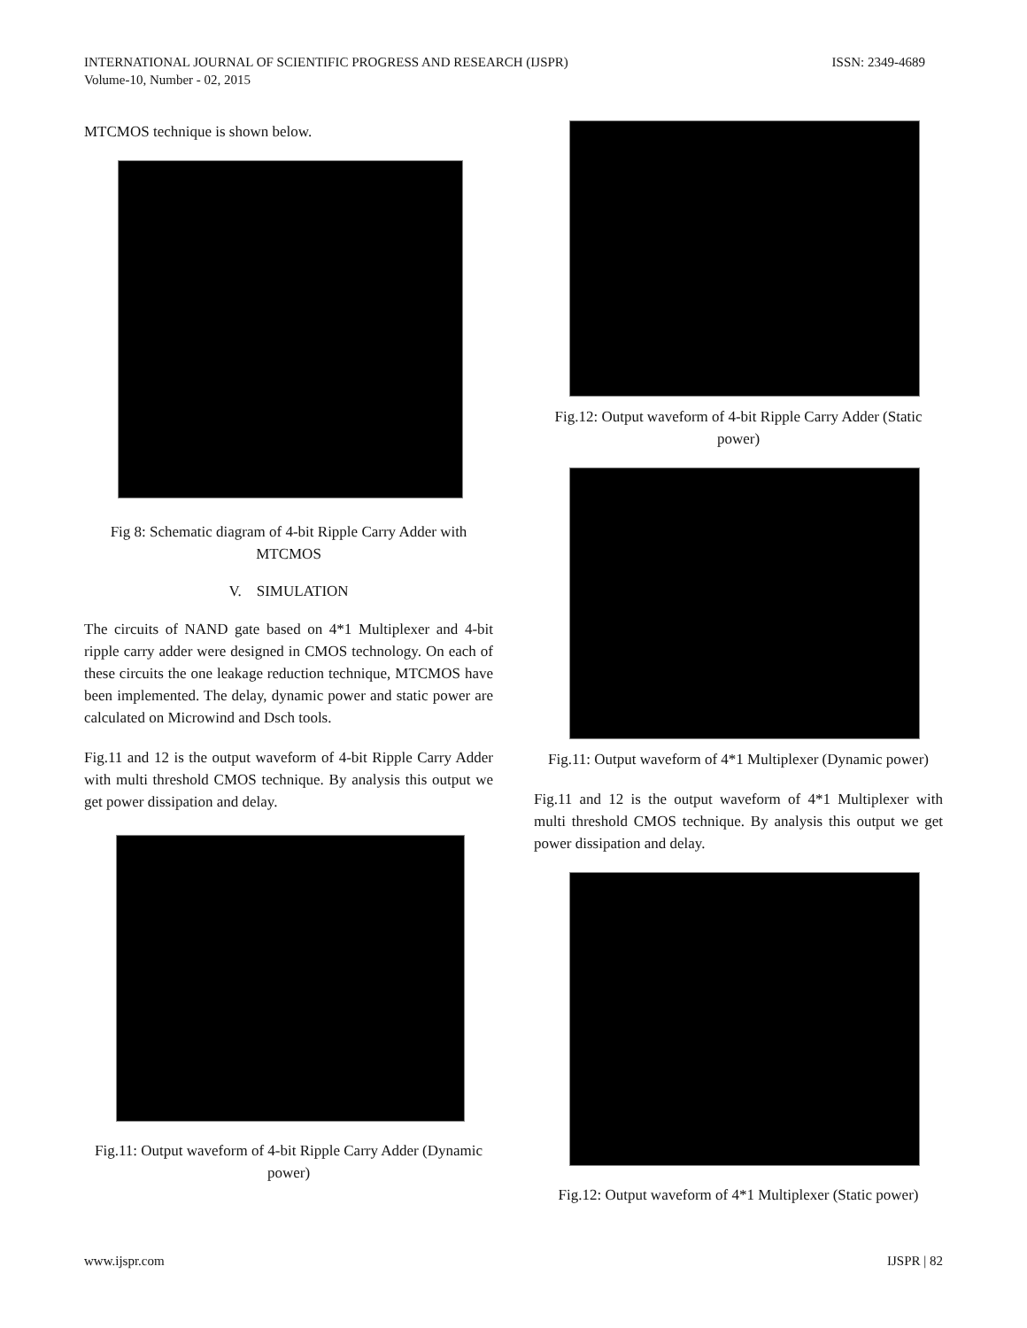INTERNATIONAL JOURNAL OF SCIENTIFIC PROGRESS AND RESEARCH (IJSPR)
Volume-10, Number - 02, 2015
ISSN: 2349-4689
MTCMOS technique is shown below.
Fig 8: Schematic diagram of 4-bit Ripple Carry Adder with MTCMOS
V. SIMULATION
The circuits of NAND gate based on 4*1 Multiplexer and 4-bit ripple carry adder were designed in CMOS technology. On each of these circuits the one leakage reduction technique, MTCMOS have been implemented. The delay, dynamic power and static power are calculated on Microwind and Dsch tools.
Fig.11 and 12 is the output waveform of 4-bit Ripple Carry Adder with multi threshold CMOS technique. By analysis this output we get power dissipation and delay.
Fig.11: Output waveform of 4-bit Ripple Carry Adder (Dynamic power)
Fig.12: Output waveform of 4-bit Ripple Carry Adder (Static power)
Fig.11: Output waveform of 4*1 Multiplexer (Dynamic power)
Fig.11 and 12 is the output waveform of 4*1 Multiplexer with multi threshold CMOS technique. By analysis this output we get power dissipation and delay.
Fig.12: Output waveform of 4*1 Multiplexer (Static power)
www.ijspr.com IJSPR | 82